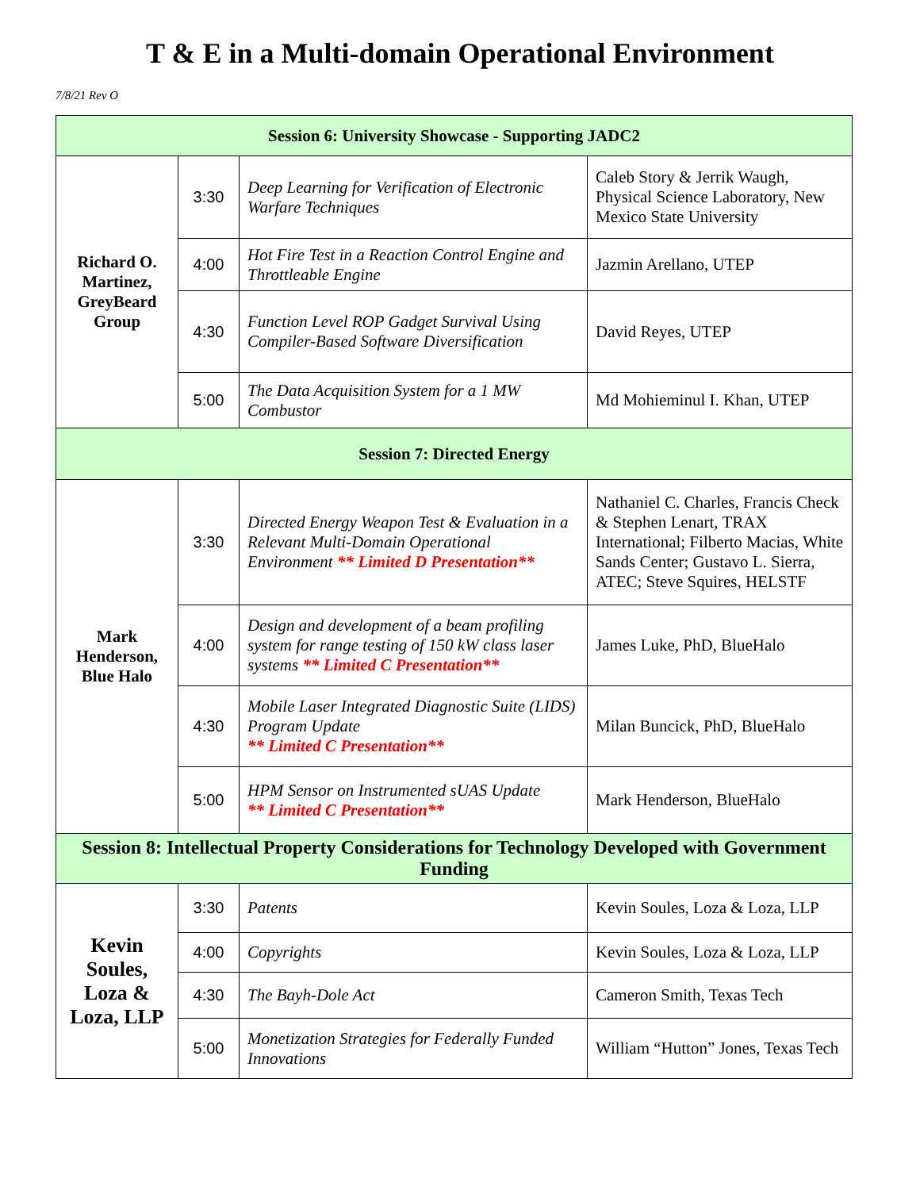T & E in a Multi-domain Operational Environment
7/8/21 Rev O
| Session 6: University Showcase - Supporting JADC2 | | | |
| --- | --- | --- | --- |
| Richard O. Martinez, GreyBeard Group | 3:30 | Deep Learning for Verification of Electronic Warfare Techniques | Caleb Story & Jerrik Waugh, Physical Science Laboratory, New Mexico State University |
| | 4:00 | Hot Fire Test in a Reaction Control Engine and Throttleable Engine | Jazmin Arellano, UTEP |
| | 4:30 | Function Level ROP Gadget Survival Using Compiler-Based Software Diversification | David Reyes, UTEP |
| | 5:00 | The Data Acquisition System for a 1 MW Combustor | Md Mohieminul I. Khan, UTEP |
| Session 7: Directed Energy | | | |
| Mark Henderson, Blue Halo | 3:30 | Directed Energy Weapon Test & Evaluation in a Relevant Multi-Domain Operational Environment ** Limited D Presentation** | Nathaniel C. Charles, Francis Check & Stephen Lenart, TRAX International; Filberto Macias, White Sands Center; Gustavo L. Sierra, ATEC; Steve Squires, HELSTF |
| | 4:00 | Design and development of a beam profiling system for range testing of 150 kW class laser systems ** Limited C Presentation** | James Luke, PhD, BlueHalo |
| | 4:30 | Mobile Laser Integrated Diagnostic Suite (LIDS) Program Update ** Limited C Presentation** | Milan Buncick, PhD, BlueHalo |
| | 5:00 | HPM Sensor on Instrumented sUAS Update ** Limited C Presentation** | Mark Henderson, BlueHalo |
| Session 8: Intellectual Property Considerations for Technology Developed with Government Funding | | | |
| Kevin Soules, Loza & Loza, LLP | 3:30 | Patents | Kevin Soules, Loza & Loza, LLP |
| | 4:00 | Copyrights | Kevin Soules, Loza & Loza, LLP |
| | 4:30 | The Bayh-Dole Act | Cameron Smith, Texas Tech |
| | 5:00 | Monetization Strategies for Federally Funded Innovations | William “Hutton” Jones, Texas Tech |